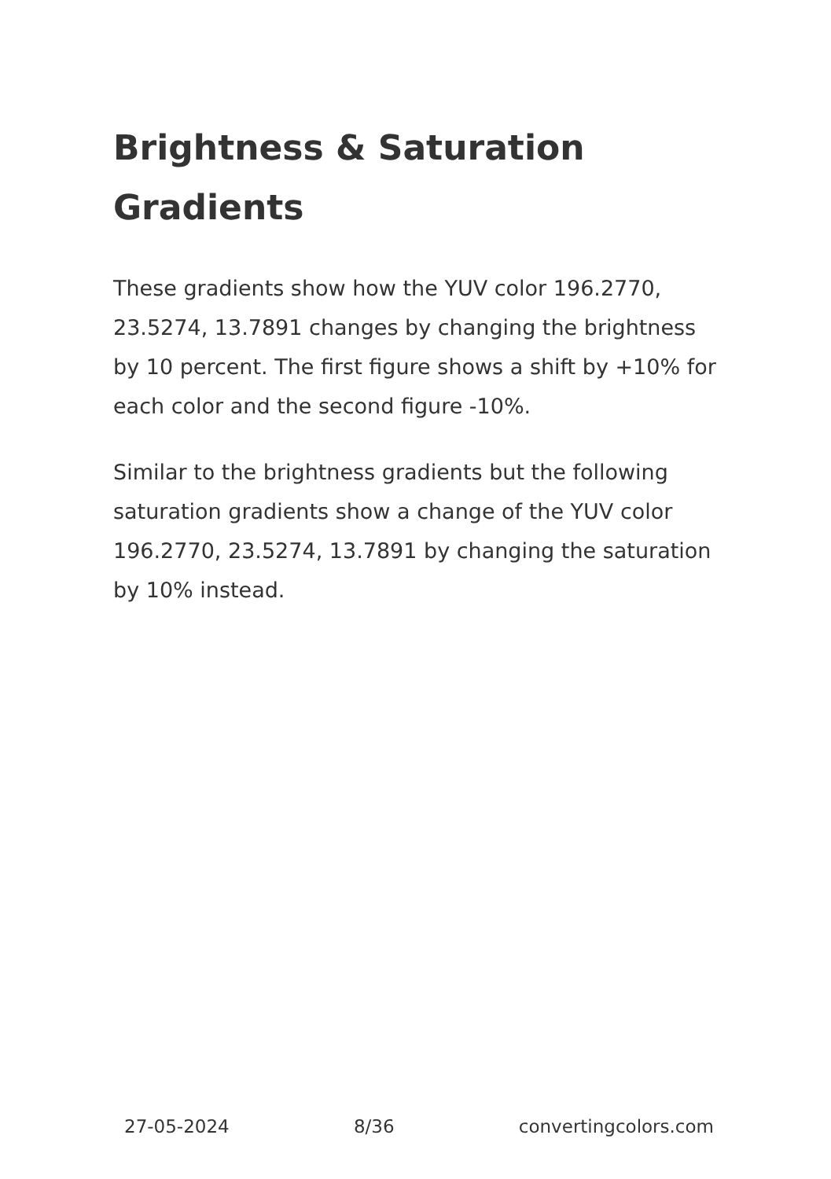Brightness & Saturation Gradients
These gradients show how the YUV color 196.2770, 23.5274, 13.7891 changes by changing the brightness by 10 percent. The first figure shows a shift by +10% for each color and the second figure -10%.
Similar to the brightness gradients but the following saturation gradients show a change of the YUV color 196.2770, 23.5274, 13.7891 by changing the saturation by 10% instead.
27-05-2024 8/36 convertingcolors.com